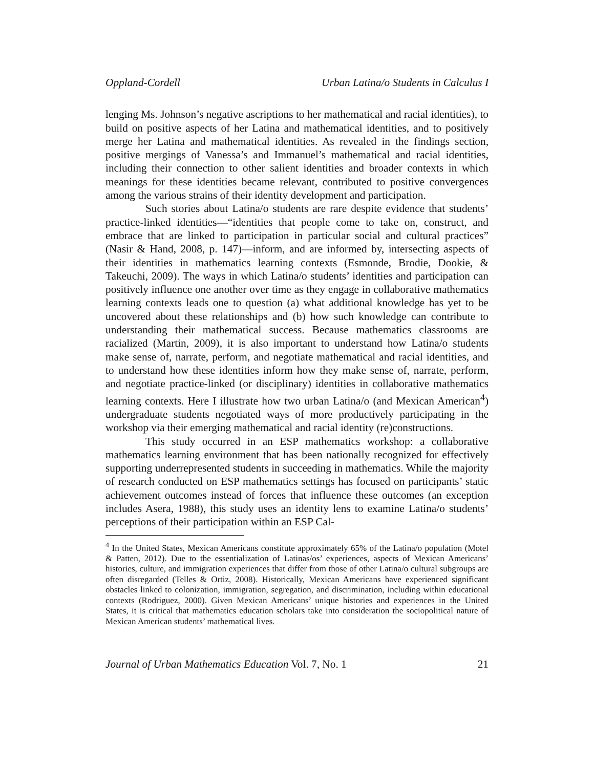Oppland-Cordell Urban Latina/o Students in Calculus I
lenging Ms. Johnson’s negative ascriptions to her mathematical and racial identities), to build on positive aspects of her Latina and mathematical identities, and to positively merge her Latina and mathematical identities. As revealed in the findings section, positive mergings of Vanessa’s and Immanuel’s mathematical and racial identities, including their connection to other salient identities and broader contexts in which meanings for these identities became relevant, contributed to positive convergences among the various strains of their identity development and participation.
Such stories about Latina/o students are rare despite evidence that students’ practice-linked identities—“identities that people come to take on, construct, and embrace that are linked to participation in particular social and cultural practices” (Nasir & Hand, 2008, p. 147)—inform, and are informed by, intersecting aspects of their identities in mathematics learning contexts (Esmonde, Brodie, Dookie, & Takeuchi, 2009). The ways in which Latina/o students’ identities and participation can positively influence one another over time as they engage in collaborative mathematics learning contexts leads one to question (a) what additional knowledge has yet to be uncovered about these relationships and (b) how such knowledge can contribute to understanding their mathematical success. Because mathematics classrooms are racialized (Martin, 2009), it is also important to understand how Latina/o students make sense of, narrate, perform, and negotiate mathematical and racial identities, and to understand how these identities inform how they make sense of, narrate, perform, and negotiate practice-linked (or disciplinary) identities in collaborative mathematics learning contexts. Here I illustrate how two urban Latina/o (and Mexican American<sup>4</sup>) undergraduate students negotiated ways of more productively participating in the workshop via their emerging mathematical and racial identity (re)constructions.
This study occurred in an ESP mathematics workshop: a collaborative mathematics learning environment that has been nationally recognized for effectively supporting underrepresented students in succeeding in mathematics. While the majority of research conducted on ESP mathematics settings has focused on participants’ static achievement outcomes instead of forces that influence these outcomes (an exception includes Asera, 1988), this study uses an identity lens to examine Latina/o students’ perceptions of their participation within an ESP Cal-
<sup>4</sup> In the United States, Mexican Americans constitute approximately 65% of the Latina/o population (Motel & Patten, 2012). Due to the essentialization of Latinas/os’ experiences, aspects of Mexican Americans’ histories, culture, and immigration experiences that differ from those of other Latina/o cultural subgroups are often disregarded (Telles & Ortiz, 2008). Historically, Mexican Americans have experienced significant obstacles linked to colonization, immigration, segregation, and discrimination, including within educational contexts (Rodriguez, 2000). Given Mexican Americans’ unique histories and experiences in the United States, it is critical that mathematics education scholars take into consideration the sociopolitical nature of Mexican American students’ mathematical lives.
Journal of Urban Mathematics Education Vol. 7, No. 1 21